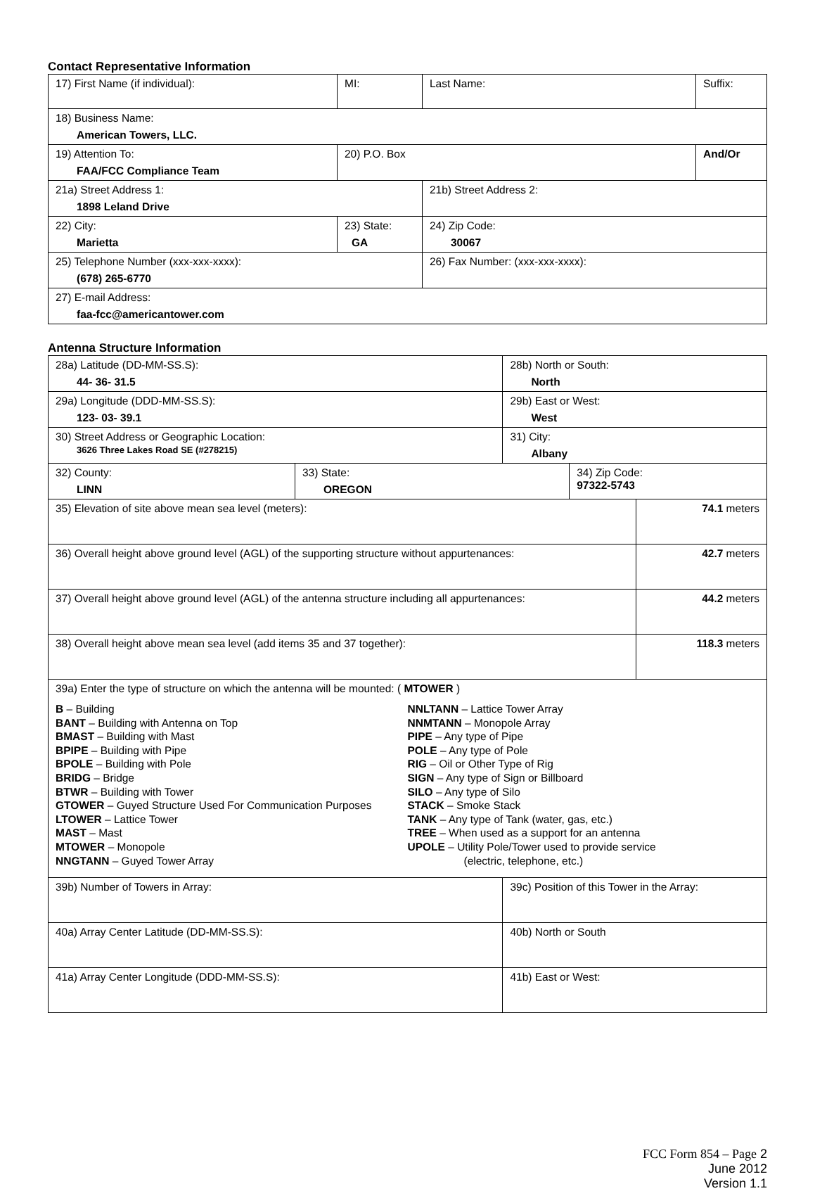Contact Representative Information
| 17) First Name (if individual): | MI: | Last Name: | Suffix: |
| 18) Business Name: American Towers, LLC. | | | |
| 19) Attention To: FAA/FCC Compliance Team | 20) P.O. Box | | And/Or |
| 21a) Street Address 1: 1898 Leland Drive | | 21b) Street Address 2: | |
| 22) City: Marietta | 23) State: GA | 24) Zip Code: 30067 | |
| 25) Telephone Number (xxx-xxx-xxxx): (678) 265-6770 | | 26) Fax Number: (xxx-xxx-xxxx): | |
| 27) E-mail Address: faa-fcc@americantower.com | | | |
Antenna Structure Information
| 28a) Latitude (DD-MM-SS.S): 44- 36- 31.5 | | 28b) North or South: North | | |
| 29a) Longitude (DDD-MM-SS.S): 123- 03- 39.1 | | 29b) East or West: West | | |
| 30) Street Address or Geographic Location: 3626 Three Lakes Road SE (#278215) | | 31) City: Albany | | |
| 32) County: LINN | 33) State: OREGON | | 34) Zip Code: 97322-5743 | |
| 35) Elevation of site above mean sea level (meters): | | | | 74.1 meters |
| 36) Overall height above ground level (AGL) of the supporting structure without appurtenances: | | | | 42.7 meters |
| 37) Overall height above ground level (AGL) of the antenna structure including all appurtenances: | | | | 44.2 meters |
| 38) Overall height above mean sea level (add items 35 and 37 together): | | | | 118.3 meters |
| 39a) Enter the type of structure on which the antenna will be mounted: ( MTOWER ) B – Building BANT – Building with Antenna on Top BMAST – Building with Mast BPIPE – Building with Pipe BPOLE – Building with Pole BRIDG – Bridge BTWR – Building with Tower GTOWER – Guyed Structure Used For Communication Purposes LTOWER – Lattice Tower MAST – Mast MTOWER – Monopole NNGTANN – Guyed Tower Array NNLTANN – Lattice Tower Array NNMTANN – Monopole Array PIPE – Any type of Pipe POLE – Any type of Pole RIG – Oil or Other Type of Rig SIGN – Any type of Sign or Billboard SILO – Any type of Silo STACK – Smoke Stack TANK – Any type of Tank (water, gas, etc.) TREE – When used as a support for an antenna UPOLE – Utility Pole/Tower used to provide service (electric, telephone, etc.) | | | | |
| 39b) Number of Towers in Array: | | 39c) Position of this Tower in the Array: | | |
| 40a) Array Center Latitude (DD-MM-SS.S): | | 40b) North or South | | |
| 41a) Array Center Longitude (DDD-MM-SS.S): | | 41b) East or West: | | |
FCC Form 854 – Page 2
June 2012
Version 1.1